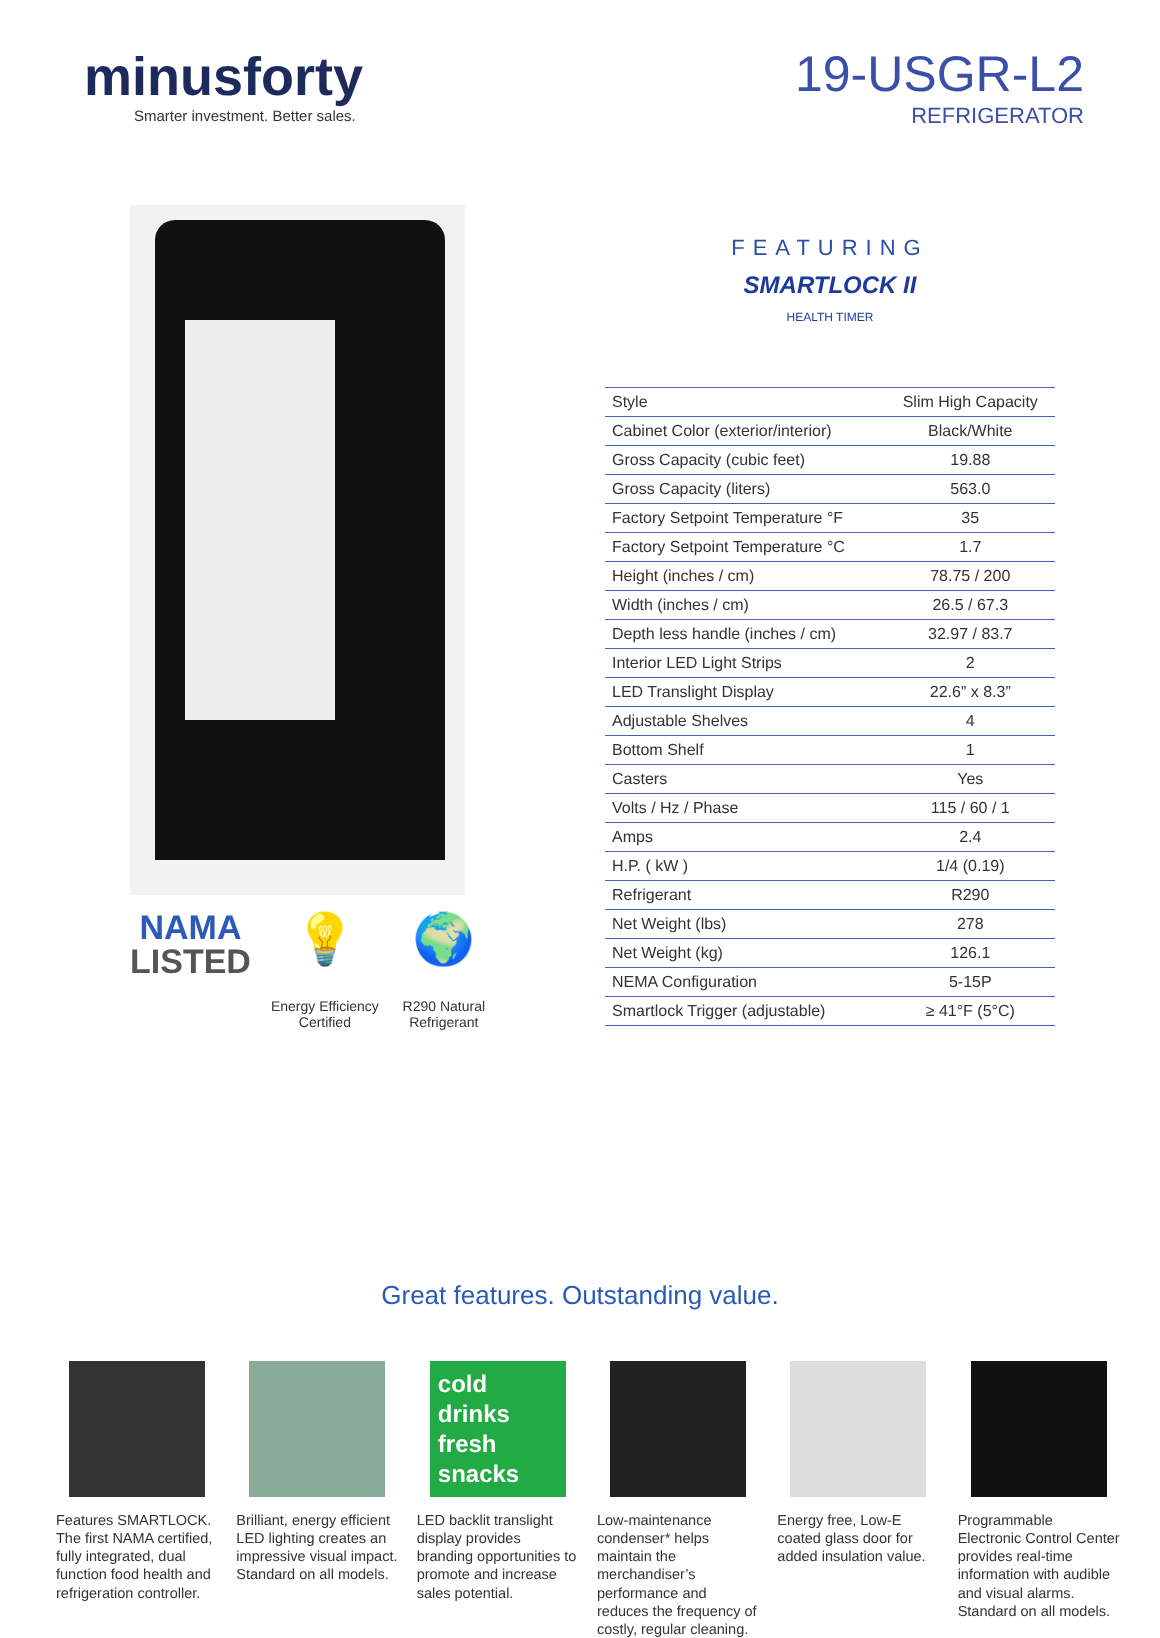minusforty
Smarter investment. Better sales.
19-USGR-L2
REFRIGERATOR
NAMA
LISTED
💡
Energy Efficiency
Certified
🌍
R290 Natural
Refrigerant
FEATURING
SMARTLOCK II
HEALTH TIMER
| Style | Slim High Capacity |
| Cabinet Color (exterior/interior) | Black/White |
| Gross Capacity (cubic feet) | 19.88 |
| Gross Capacity (liters) | 563.0 |
| Factory Setpoint Temperature °F | 35 |
| Factory Setpoint Temperature °C | 1.7 |
| Height (inches / cm) | 78.75 / 200 |
| Width (inches / cm) | 26.5 / 67.3 |
| Depth less handle (inches / cm) | 32.97 / 83.7 |
| Interior LED Light Strips | 2 |
| LED Translight Display | 22.6” x 8.3” |
| Adjustable Shelves | 4 |
| Bottom Shelf | 1 |
| Casters | Yes |
| Volts / Hz / Phase | 115 / 60 / 1 |
| Amps | 2.4 |
| H.P. ( kW ) | 1/4 (0.19) |
| Refrigerant | R290 |
| Net Weight (lbs) | 278 |
| Net Weight (kg) | 126.1 |
| NEMA Configuration | 5-15P |
| Smartlock Trigger (adjustable) | ≥ 41°F (5°C) |
Great features. Outstanding value.
Features SMARTLOCK. The first NAMA certified, fully integrated, dual function food health and refrigeration controller.
Brilliant, energy efficient LED lighting creates an impressive visual impact. Standard on all models.
cold drinks fresh snacks
LED backlit translight display provides branding opportunities to promote and increase sales potential.
Low-maintenance condenser* helps maintain the merchandiser’s performance and reduces the frequency of costly, regular cleaning.
Energy free, Low-E coated glass door for added insulation value.
Programmable Electronic Control Center provides real-time information with audible and visual alarms. Standard on all models.